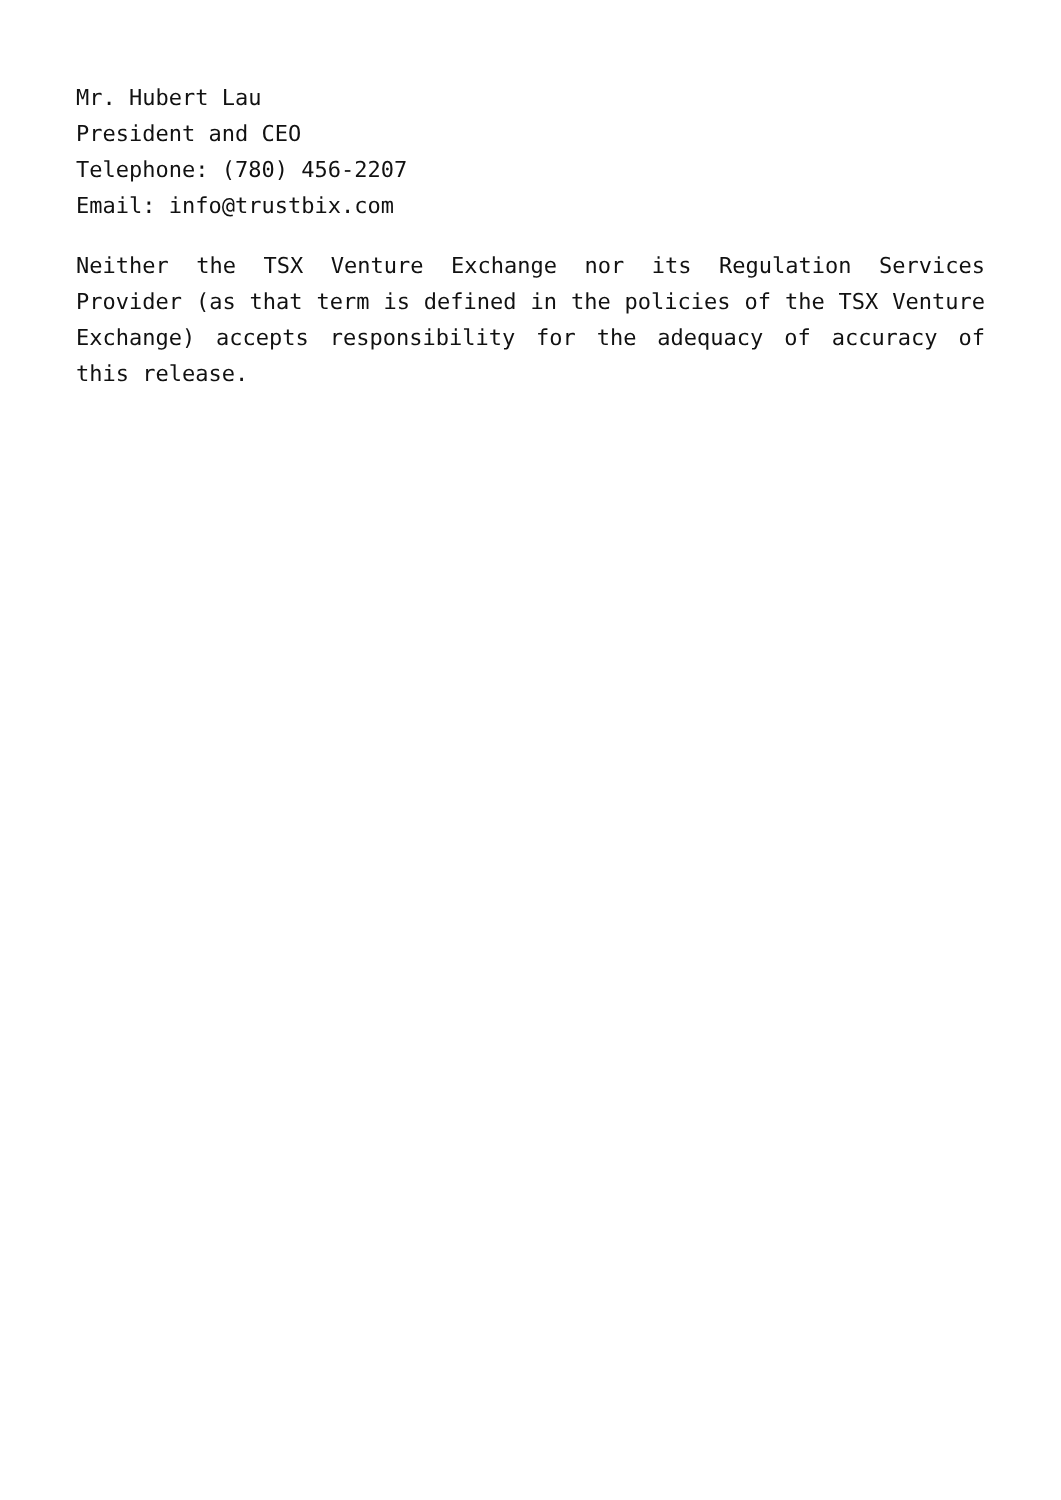Mr. Hubert Lau
President and CEO
Telephone: (780) 456-2207
Email: info@trustbix.com
Neither the TSX Venture Exchange nor its Regulation Services Provider (as that term is defined in the policies of the TSX Venture Exchange) accepts responsibility for the adequacy of accuracy of this release.